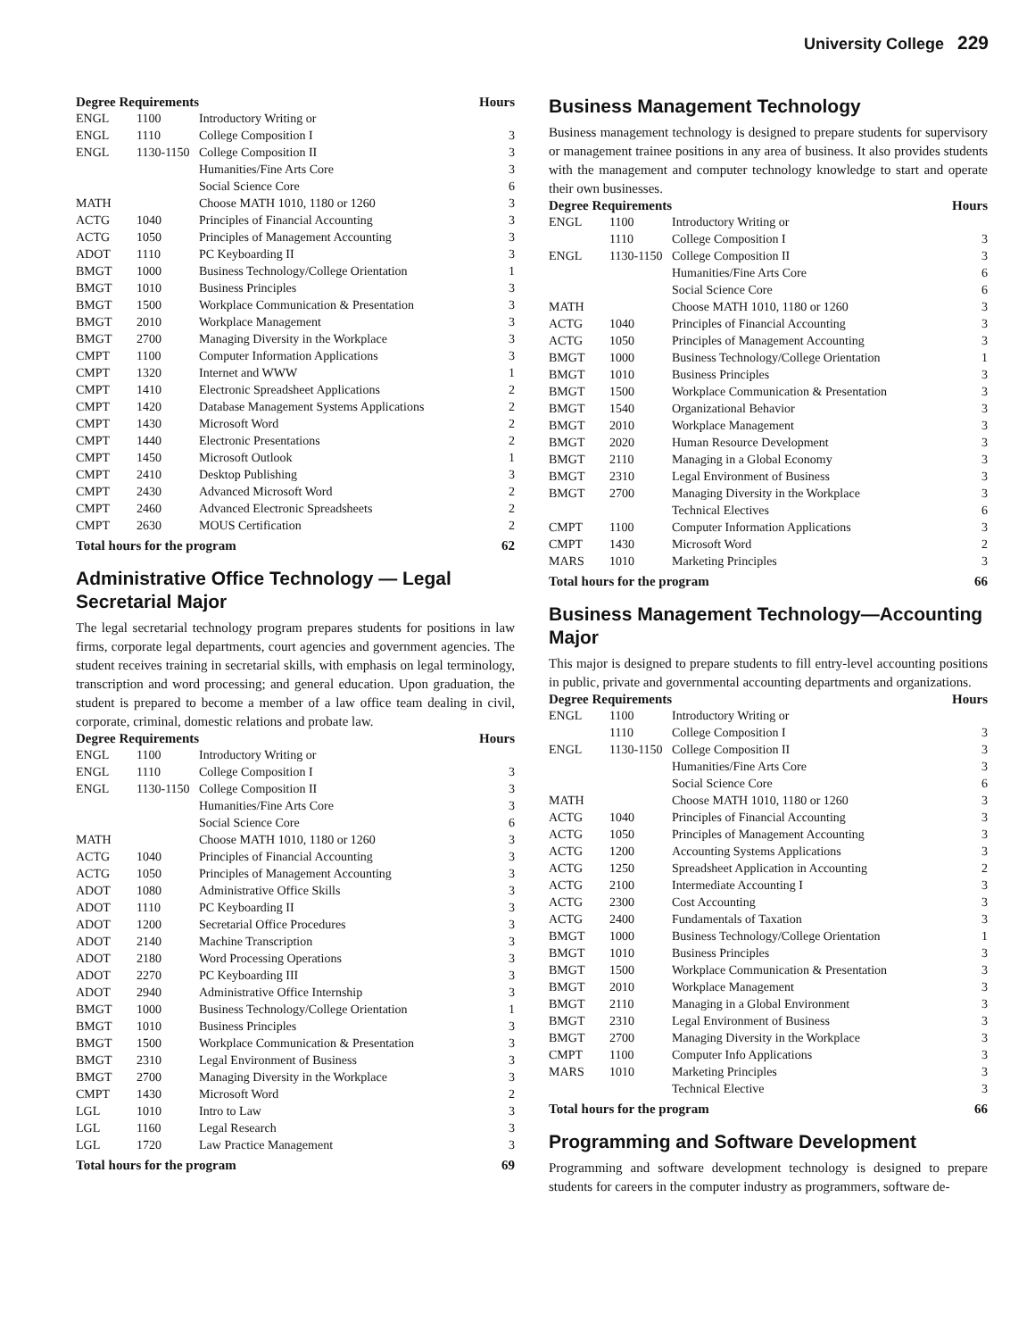University College 229
| Degree Requirements | | | Hours |
| --- | --- | --- | --- |
| ENGL | 1100 | Introductory Writing or | |
| ENGL | 1110 | College Composition I | 3 |
| ENGL | 1130-1150 | College Composition II | 3 |
| | | Humanities/Fine Arts Core | 3 |
| | | Social Science Core | 6 |
| MATH | | Choose MATH 1010, 1180 or 1260 | 3 |
| ACTG | 1040 | Principles of Financial Accounting | 3 |
| ACTG | 1050 | Principles of Management Accounting | 3 |
| ADOT | 1110 | PC Keyboarding II | 3 |
| BMGT | 1000 | Business Technology/College Orientation | 1 |
| BMGT | 1010 | Business Principles | 3 |
| BMGT | 1500 | Workplace Communication & Presentation | 3 |
| BMGT | 2010 | Workplace Management | 3 |
| BMGT | 2700 | Managing Diversity in the Workplace | 3 |
| CMPT | 1100 | Computer Information Applications | 3 |
| CMPT | 1320 | Internet and WWW | 1 |
| CMPT | 1410 | Electronic Spreadsheet Applications | 2 |
| CMPT | 1420 | Database Management Systems Applications | 2 |
| CMPT | 1430 | Microsoft Word | 2 |
| CMPT | 1440 | Electronic Presentations | 2 |
| CMPT | 1450 | Microsoft Outlook | 1 |
| CMPT | 2410 | Desktop Publishing | 3 |
| CMPT | 2430 | Advanced Microsoft Word | 2 |
| CMPT | 2460 | Advanced Electronic Spreadsheets | 2 |
| CMPT | 2630 | MOUS Certification | 2 |
| Total hours for the program | | | 62 |
Administrative Office Technology — Legal Secretarial Major
The legal secretarial technology program prepares students for positions in law firms, corporate legal departments, court agencies and government agencies. The student receives training in secretarial skills, with emphasis on legal terminology, transcription and word processing; and general education. Upon graduation, the student is prepared to become a member of a law office team dealing in civil, corporate, criminal, domestic relations and probate law.
| Degree Requirements | | | Hours |
| --- | --- | --- | --- |
| ENGL | 1100 | Introductory Writing or | |
| ENGL | 1110 | College Composition I | 3 |
| ENGL | 1130-1150 | College Composition II | 3 |
| | | Humanities/Fine Arts Core | 3 |
| | | Social Science Core | 6 |
| MATH | | Choose MATH 1010, 1180 or 1260 | 3 |
| ACTG | 1040 | Principles of Financial Accounting | 3 |
| ACTG | 1050 | Principles of Management Accounting | 3 |
| ADOT | 1080 | Administrative Office Skills | 3 |
| ADOT | 1110 | PC Keyboarding II | 3 |
| ADOT | 1200 | Secretarial Office Procedures | 3 |
| ADOT | 2140 | Machine Transcription | 3 |
| ADOT | 2180 | Word Processing Operations | 3 |
| ADOT | 2270 | PC Keyboarding III | 3 |
| ADOT | 2940 | Administrative Office Internship | 3 |
| BMGT | 1000 | Business Technology/College Orientation | 1 |
| BMGT | 1010 | Business Principles | 3 |
| BMGT | 1500 | Workplace Communication & Presentation | 3 |
| BMGT | 2310 | Legal Environment of Business | 3 |
| BMGT | 2700 | Managing Diversity in the Workplace | 3 |
| CMPT | 1430 | Microsoft Word | 2 |
| LGL | 1010 | Intro to Law | 3 |
| LGL | 1160 | Legal Research | 3 |
| LGL | 1720 | Law Practice Management | 3 |
| Total hours for the program | | | 69 |
Business Management Technology
Business management technology is designed to prepare students for supervisory or management trainee positions in any area of business. It also provides students with the management and computer technology knowledge to start and operate their own businesses.
| Degree Requirements | | | Hours |
| --- | --- | --- | --- |
| ENGL | 1100 | Introductory Writing or | |
| | 1110 | College Composition I | 3 |
| ENGL | 1130-1150 | College Composition II | 3 |
| | | Humanities/Fine Arts Core | 6 |
| | | Social Science Core | 6 |
| MATH | | Choose MATH 1010, 1180 or 1260 | 3 |
| ACTG | 1040 | Principles of Financial Accounting | 3 |
| ACTG | 1050 | Principles of Management Accounting | 3 |
| BMGT | 1000 | Business Technology/College Orientation | 1 |
| BMGT | 1010 | Business Principles | 3 |
| BMGT | 1500 | Workplace Communication & Presentation | 3 |
| BMGT | 1540 | Organizational Behavior | 3 |
| BMGT | 2010 | Workplace Management | 3 |
| BMGT | 2020 | Human Resource Development | 3 |
| BMGT | 2110 | Managing in a Global Economy | 3 |
| BMGT | 2310 | Legal Environment of Business | 3 |
| BMGT | 2700 | Managing Diversity in the Workplace | 3 |
| | | Technical Electives | 6 |
| CMPT | 1100 | Computer Information Applications | 3 |
| CMPT | 1430 | Microsoft Word | 2 |
| MARS | 1010 | Marketing Principles | 3 |
| Total hours for the program | | | 66 |
Business Management Technology—Accounting Major
This major is designed to prepare students to fill entry-level accounting positions in public, private and governmental accounting departments and organizations.
| Degree Requirements | | | Hours |
| --- | --- | --- | --- |
| ENGL | 1100 | Introductory Writing or | |
| | 1110 | College Composition I | 3 |
| ENGL | 1130-1150 | College Composition II | 3 |
| | | Humanities/Fine Arts Core | 3 |
| | | Social Science Core | 6 |
| MATH | | Choose MATH 1010, 1180 or 1260 | 3 |
| ACTG | 1040 | Principles of Financial Accounting | 3 |
| ACTG | 1050 | Principles of Management Accounting | 3 |
| ACTG | 1200 | Accounting Systems Applications | 3 |
| ACTG | 1250 | Spreadsheet Application in Accounting | 2 |
| ACTG | 2100 | Intermediate Accounting I | 3 |
| ACTG | 2300 | Cost Accounting | 3 |
| ACTG | 2400 | Fundamentals of Taxation | 3 |
| BMGT | 1000 | Business Technology/College Orientation | 1 |
| BMGT | 1010 | Business Principles | 3 |
| BMGT | 1500 | Workplace Communication & Presentation | 3 |
| BMGT | 2010 | Workplace Management | 3 |
| BMGT | 2110 | Managing in a Global Environment | 3 |
| BMGT | 2310 | Legal Environment of Business | 3 |
| BMGT | 2700 | Managing Diversity in the Workplace | 3 |
| CMPT | 1100 | Computer Info Applications | 3 |
| MARS | 1010 | Marketing Principles | 3 |
| | | Technical Elective | 3 |
| Total hours for the program | | | 66 |
Programming and Software Development
Programming and software development technology is designed to prepare students for careers in the computer industry as programmers, software de-